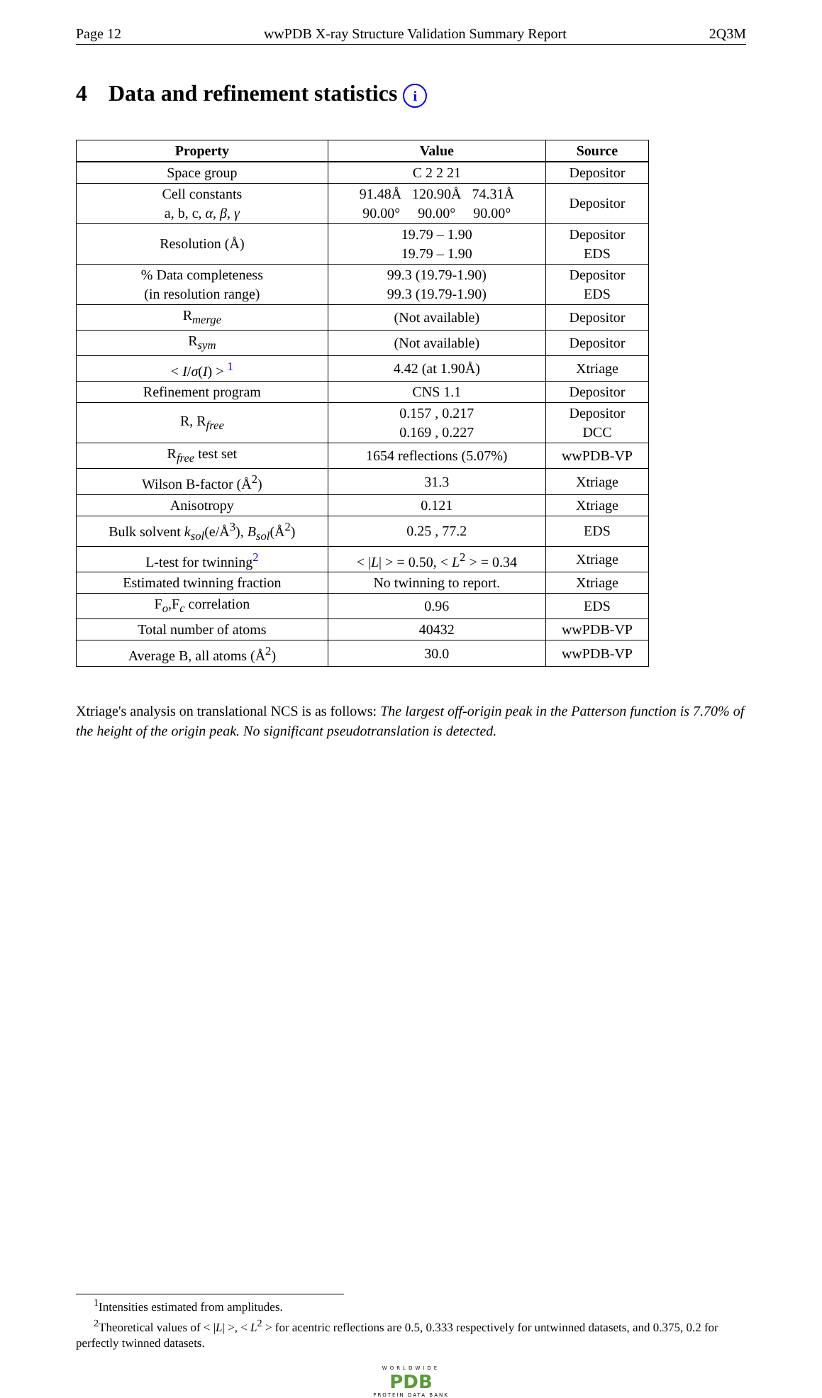Page 12 wwPDB X-ray Structure Validation Summary Report 2Q3M
4 Data and refinement statistics i
| Property | Value | Source |
| --- | --- | --- |
| Space group | C 2 2 21 | Depositor |
| Cell constants a, b, c, α , β , γ | 91.48Å 120.90Å 74.31Å 90.00° 90.00° 90.00° | Depositor |
| Resolution (Å) | 19.79 – 1.90 19.79 – 1.90 | Depositor EDS |
| % Data completeness (in resolution range) | 99.3 (19.79-1.90) 99.3 (19.79-1.90) | Depositor EDS |
| R<sub>merge</sub> | (Not available) | Depositor |
| R<sub>sym</sub> | (Not available) | Depositor |
| < I / σ ( I ) > <sup>1</sup> | 4.42 (at 1.90Å) | Xtriage |
| Refinement program | CNS 1.1 | Depositor |
| R, R<sub>free</sub> | 0.157 , 0.217 0.169 , 0.227 | Depositor DCC |
| R<sub>free</sub> test set | 1654 reflections (5.07%) | wwPDB-VP |
| Wilson B-factor (Å<sup>2</sup>) | 31.3 | Xtriage |
| Anisotropy | 0.121 | Xtriage |
| Bulk solvent k<sub>sol</sub> (e/Å<sup>3</sup>), B<sub>sol</sub> (Å<sup>2</sup>) | 0.25 , 77.2 | EDS |
| L-test for twinning<sup>2</sup> | < / L / > = 0.50, < L<sup>2</sup> > = 0.34 | Xtriage |
| Estimated twinning fraction | No twinning to report. | Xtriage |
| F<sub>o</sub>,F<sub>c</sub> correlation | 0.96 | EDS |
| Total number of atoms | 40432 | wwPDB-VP |
| Average B, all atoms (Å<sup>2</sup>) | 30.0 | wwPDB-VP |
Xtriage's analysis on translational NCS is as follows: The largest off-origin peak in the Patterson function is 7.70% of the height of the origin peak. No significant pseudotranslation is detected.
<sup>1</sup> Intensities estimated from amplitudes.
<sup>2</sup> Theoretical values of < |L| >, < L<sup>2</sup> > for acentric reflections are 0.5, 0.333 respectively for untwinned datasets, and 0.375, 0.2 for perfectly twinned datasets.
WORLDWIDE
PDB
PROTEIN DATA BANK